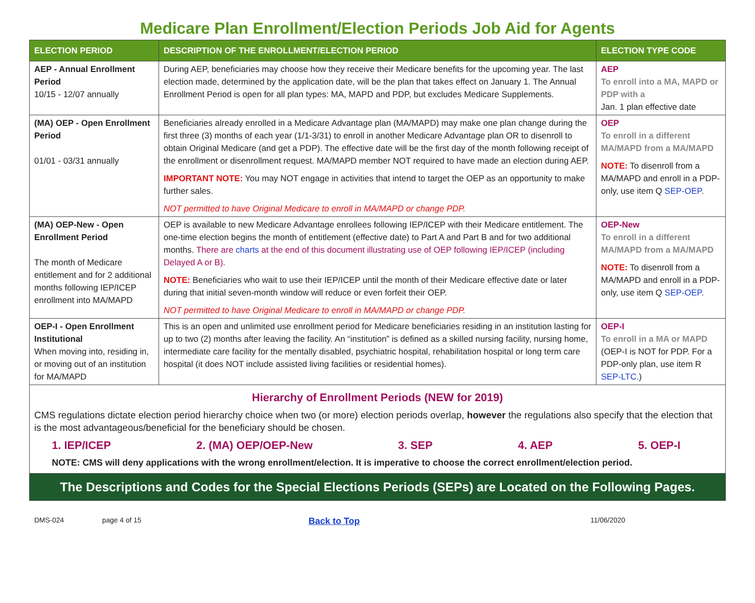Medicare Plan Enrollment/Election Periods Job Aid for Agents
| ELECTION PERIOD | DESCRIPTION OF THE ENROLLMENT/ELECTION PERIOD | ELECTION TYPE CODE |
| --- | --- | --- |
| AEP - Annual Enrollment Period 10/15 - 12/07 annually | During AEP, beneficiaries may choose how they receive their Medicare benefits for the upcoming year. The last election made, determined by the application date, will be the plan that takes effect on January 1. The Annual Enrollment Period is open for all plan types: MA, MAPD and PDP, but excludes Medicare Supplements. | AEP To enroll into a MA, MAPD or PDP with a Jan. 1 plan effective date |
| (MA) OEP - Open Enrollment Period 01/01 - 03/31 annually | Beneficiaries already enrolled in a Medicare Advantage plan (MA/MAPD) may make one plan change during the first three (3) months of each year (1/1-3/31) to enroll in another Medicare Advantage plan OR to disenroll to obtain Original Medicare (and get a PDP). The effective date will be the first day of the month following receipt of the enrollment or disenrollment request. MA/MAPD member NOT required to have made an election during AEP. IMPORTANT NOTE: You may NOT engage in activities that intend to target the OEP as an opportunity to make further sales. NOT permitted to have Original Medicare to enroll in MA/MAPD or change PDP. | OEP To enroll in a different MA/MAPD from a MA/MAPD NOTE: To disenroll from a MA/MAPD and enroll in a PDP-only, use item Q SEP-OEP . |
| (MA) OEP-New - Open Enrollment Period The month of Medicare entitlement and for 2 additional months following IEP/ICEP enrollment into MA/MAPD | OEP is available to new Medicare Advantage enrollees following IEP/ICEP with their Medicare entitlement. The one-time election begins the month of entitlement (effective date) to Part A and Part B and for two additional months. There are charts at the end of this document illustrating use of OEP following IEP/ICEP (including Delayed A or B). NOTE: Beneficiaries who wait to use their IEP/ICEP until the month of their Medicare effective date or later during that initial seven-month window will reduce or even forfeit their OEP. NOT permitted to have Original Medicare to enroll in MA/MAPD or change PDP. | OEP-New To enroll in a different MA/MAPD from a MA/MAPD NOTE: To disenroll from a MA/MAPD and enroll in a PDP-only, use item Q SEP-OEP . |
| OEP-I - Open Enrollment Institutional When moving into, residing in, or moving out of an institution for MA/MAPD | This is an open and unlimited use enrollment period for Medicare beneficiaries residing in an institution lasting for up to two (2) months after leaving the facility. An “institution” is defined as a skilled nursing facility, nursing home, intermediate care facility for the mentally disabled, psychiatric hospital, rehabilitation hospital or long term care hospital (it does NOT include assisted living facilities or residential homes). | OEP-I To enroll in a MA or MAPD (OEP-I is NOT for PDP. For a PDP-only plan, use item R SEP-LTC. ) |
| Hierarchy of Enrollment Periods (NEW for 2019) CMS regulations dictate election period hierarchy choice when two (or more) election periods overlap, however the regulations also specify that the election that is the most advantageous/beneficial for the beneficiary should be chosen. 1. IEP/ICEP 2. (MA) OEP/OEP-New 3. SEP 4. AEP 5. OEP-I NOTE: CMS will deny applications with the wrong enrollment/election. It is imperative to choose the correct enrollment/election period. | | |
| The Descriptions and Codes for the Special Elections Periods (SEPs) are Located on the Following Pages. | | |
DMS-024 page 4 of 15 Back to Top 11/06/2020